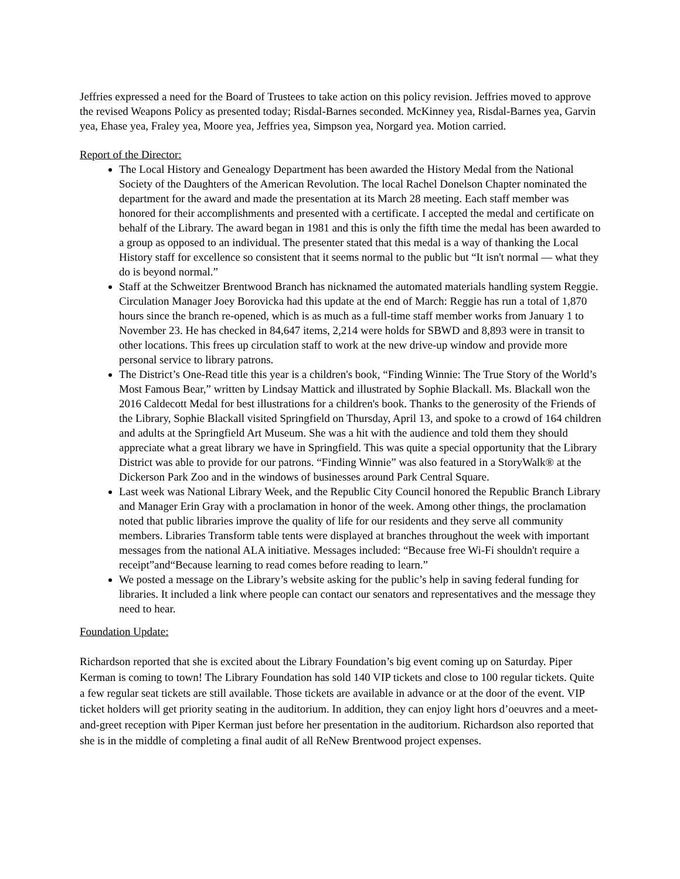Jeffries expressed a need for the Board of Trustees to take action on this policy revision. Jeffries moved to approve the revised Weapons Policy as presented today; Risdal-Barnes seconded. McKinney yea, Risdal-Barnes yea, Garvin yea, Ehase yea, Fraley yea, Moore yea, Jeffries yea, Simpson yea, Norgard yea. Motion carried.
Report of the Director:
The Local History and Genealogy Department has been awarded the History Medal from the National Society of the Daughters of the American Revolution. The local Rachel Donelson Chapter nominated the department for the award and made the presentation at its March 28 meeting. Each staff member was honored for their accomplishments and presented with a certificate. I accepted the medal and certificate on behalf of the Library. The award began in 1981 and this is only the fifth time the medal has been awarded to a group as opposed to an individual. The presenter stated that this medal is a way of thanking the Local History staff for excellence so consistent that it seems normal to the public but “It isn't normal — what they do is beyond normal.”
Staff at the Schweitzer Brentwood Branch has nicknamed the automated materials handling system Reggie. Circulation Manager Joey Borovicka had this update at the end of March: Reggie has run a total of 1,870 hours since the branch re-opened, which is as much as a full-time staff member works from January 1 to November 23. He has checked in 84,647 items, 2,214 were holds for SBWD and 8,893 were in transit to other locations. This frees up circulation staff to work at the new drive-up window and provide more personal service to library patrons.
The District’s One-Read title this year is a children's book, “Finding Winnie: The True Story of the World’s Most Famous Bear,” written by Lindsay Mattick and illustrated by Sophie Blackall. Ms. Blackall won the 2016 Caldecott Medal for best illustrations for a children's book. Thanks to the generosity of the Friends of the Library, Sophie Blackall visited Springfield on Thursday, April 13, and spoke to a crowd of 164 children and adults at the Springfield Art Museum. She was a hit with the audience and told them they should appreciate what a great library we have in Springfield. This was quite a special opportunity that the Library District was able to provide for our patrons. “Finding Winnie” was also featured in a StoryWalk® at the Dickerson Park Zoo and in the windows of businesses around Park Central Square.
Last week was National Library Week, and the Republic City Council honored the Republic Branch Library and Manager Erin Gray with a proclamation in honor of the week. Among other things, the proclamation noted that public libraries improve the quality of life for our residents and they serve all community members. Libraries Transform table tents were displayed at branches throughout the week with important messages from the national ALA initiative. Messages included: “Because free Wi-Fi shouldn't require a receipt”and“Because learning to read comes before reading to learn.”
We posted a message on the Library’s website asking for the public’s help in saving federal funding for libraries. It included a link where people can contact our senators and representatives and the message they need to hear.
Foundation Update:
Richardson reported that she is excited about the Library Foundation’s big event coming up on Saturday. Piper Kerman is coming to town! The Library Foundation has sold 140 VIP tickets and close to 100 regular tickets. Quite a few regular seat tickets are still available. Those tickets are available in advance or at the door of the event. VIP ticket holders will get priority seating in the auditorium. In addition, they can enjoy light hors d’oeuvres and a meet-and-greet reception with Piper Kerman just before her presentation in the auditorium. Richardson also reported that she is in the middle of completing a final audit of all ReNew Brentwood project expenses.